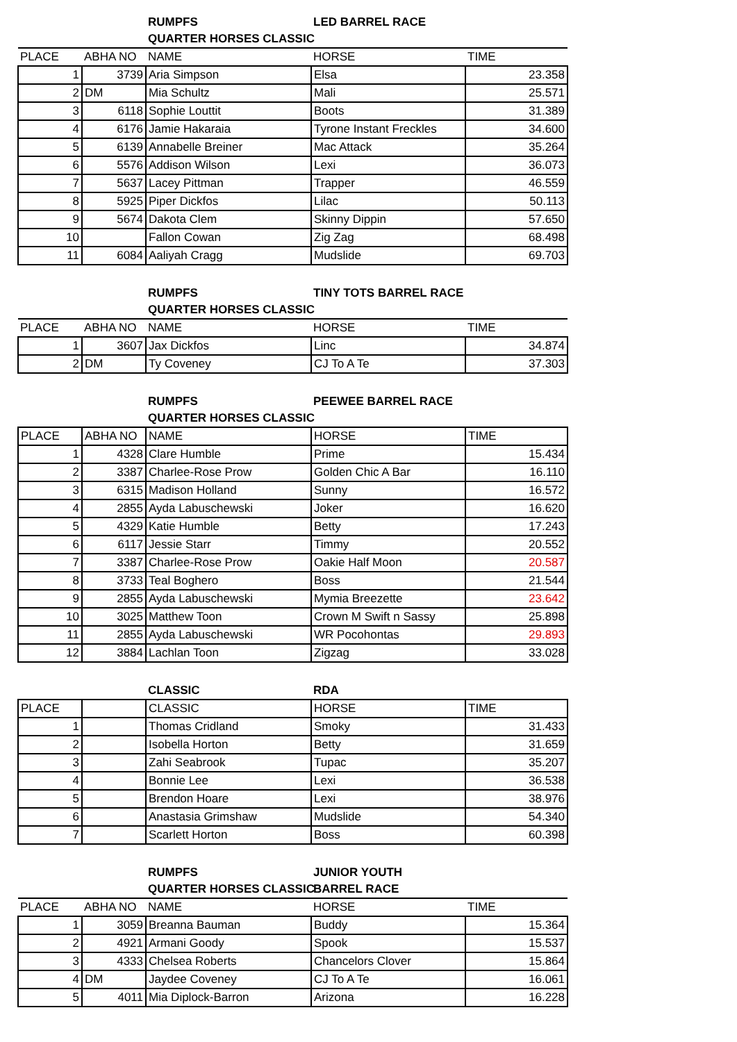| | | RUMPFS | LED BARREL RACE | |
| | | QUARTER HORSES CLASSIC | | |
| PLACE | ABHA NO | NAME | HORSE | TIME |
| 1 | 3739 | Aria Simpson | Elsa | 23.358 |
| 2 | DM | Mia Schultz | Mali | 25.571 |
| 3 | 6118 | Sophie Louttit | Boots | 31.389 |
| 4 | 6176 | Jamie Hakaraia | Tyrone Instant Freckles | 34.600 |
| 5 | 6139 | Annabelle Breiner | Mac Attack | 35.264 |
| 6 | 5576 | Addison Wilson | Lexi | 36.073 |
| 7 | 5637 | Lacey Pittman | Trapper | 46.559 |
| 8 | 5925 | Piper Dickfos | Lilac | 50.113 |
| 9 | 5674 | Dakota Clem | Skinny Dippin | 57.650 |
| 10 | | Fallon Cowan | Zig Zag | 68.498 |
| 11 | 6084 | Aaliyah Cragg | Mudslide | 69.703 |
| | | RUMPFS | TINY TOTS BARREL RACE | |
| | | QUARTER HORSES CLASSIC | | |
| PLACE | ABHA NO | NAME | HORSE | TIME |
| 1 | 3607 | Jax Dickfos | Linc | 34.874 |
| 2 | DM | Ty Coveney | CJ To A Te | 37.303 |
| | | RUMPFS | PEEWEE BARREL RACE | |
| | | QUARTER HORSES CLASSIC | | |
| PLACE | ABHA NO | NAME | HORSE | TIME |
| 1 | 4328 | Clare Humble | Prime | 15.434 |
| 2 | 3387 | Charlee-Rose Prow | Golden Chic A Bar | 16.110 |
| 3 | 6315 | Madison Holland | Sunny | 16.572 |
| 4 | 2855 | Ayda Labuschewski | Joker | 16.620 |
| 5 | 4329 | Katie Humble | Betty | 17.243 |
| 6 | 6117 | Jessie Starr | Timmy | 20.552 |
| 7 | 3387 | Charlee-Rose Prow | Oakie Half Moon | 20.587 |
| 8 | 3733 | Teal Boghero | Boss | 21.544 |
| 9 | 2855 | Ayda Labuschewski | Mymia Breezette | 23.642 |
| 10 | 3025 | Matthew Toon | Crown M Swift n Sassy | 25.898 |
| 11 | 2855 | Ayda Labuschewski | WR Pocohontas | 29.893 |
| 12 | 3884 | Lachlan Toon | Zigzag | 33.028 |
| | | CLASSIC | RDA | |
| PLACE | | CLASSIC | HORSE | TIME |
| 1 | | Thomas Cridland | Smoky | 31.433 |
| 2 | | Isobella Horton | Betty | 31.659 |
| 3 | | Zahi Seabrook | Tupac | 35.207 |
| 4 | | Bonnie Lee | Lexi | 36.538 |
| 5 | | Brendon Hoare | Lexi | 38.976 |
| 6 | | Anastasia Grimshaw | Mudslide | 54.340 |
| 7 | | Scarlett Horton | Boss | 60.398 |
| | | RUMPFS | JUNIOR YOUTH | |
| | | QUARTER HORSES CLASSIC | BARREL RACE | |
| PLACE | ABHA NO | NAME | HORSE | TIME |
| 1 | 3059 | Breanna Bauman | Buddy | 15.364 |
| 2 | 4921 | Armani Goody | Spook | 15.537 |
| 3 | 4333 | Chelsea Roberts | Chancelors Clover | 15.864 |
| 4 | DM | Jaydee Coveney | CJ To A Te | 16.061 |
| 5 | 4011 | Mia Diplock-Barron | Arizona | 16.228 |